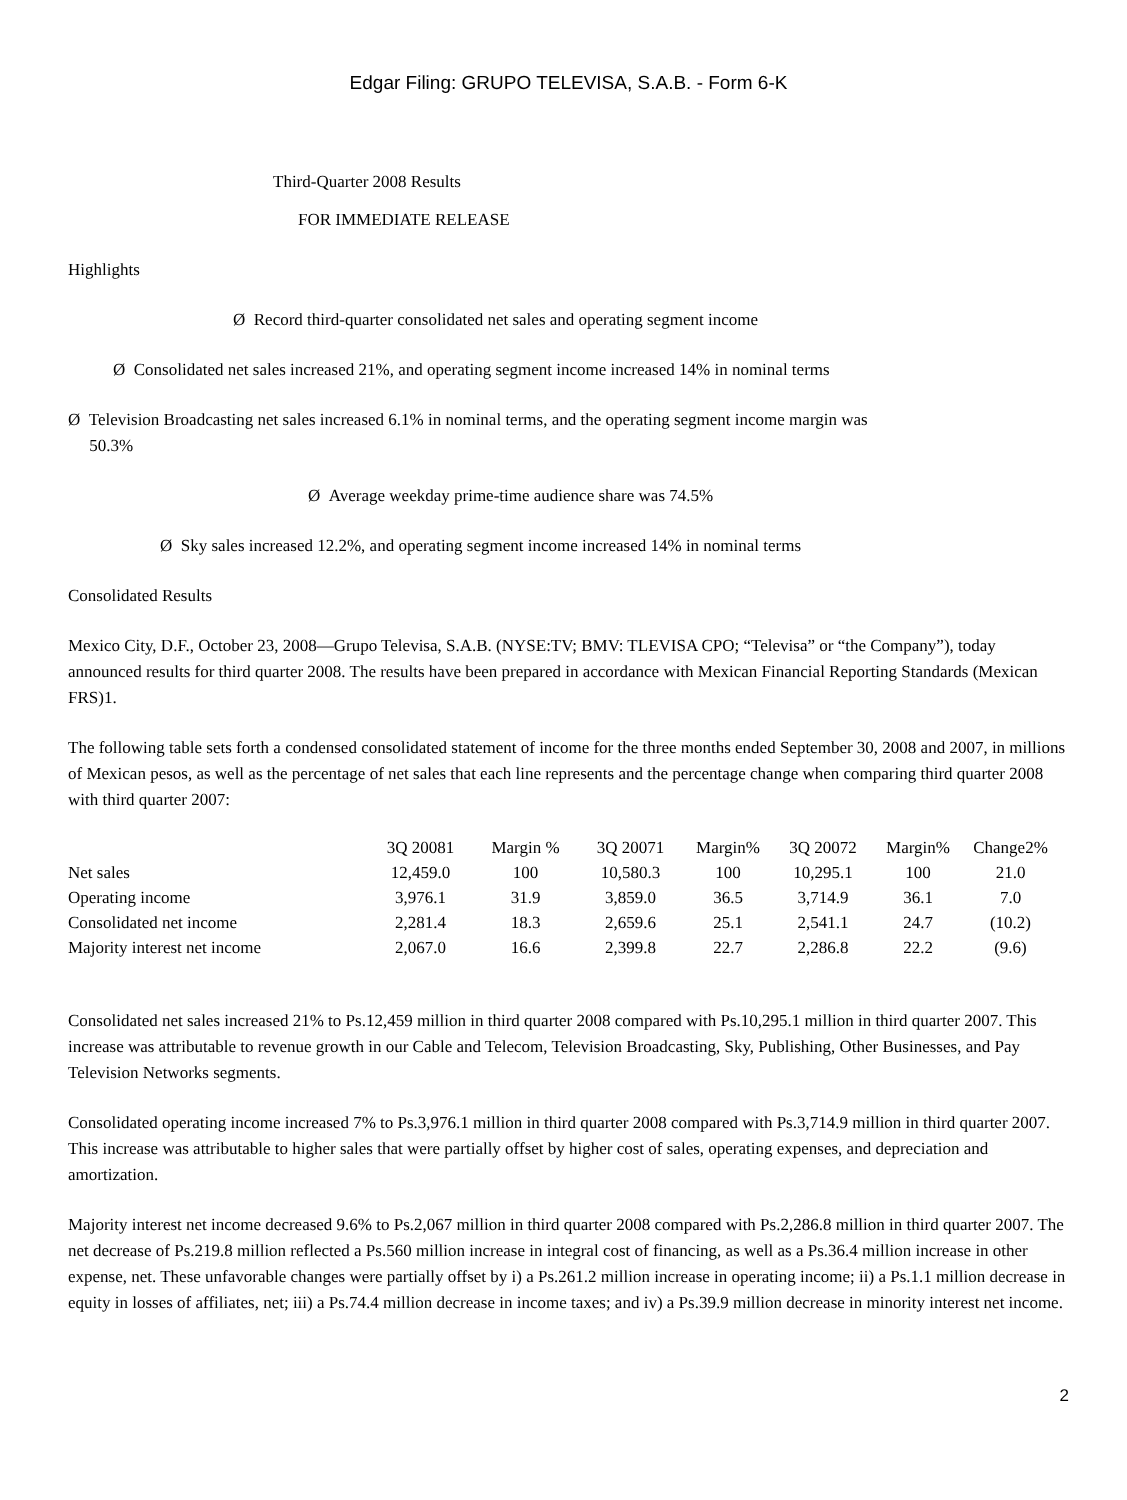Edgar Filing: GRUPO TELEVISA, S.A.B. - Form 6-K
Third-Quarter 2008 Results
FOR IMMEDIATE RELEASE
Highlights
Ø Record third-quarter consolidated net sales and operating segment income
Ø Consolidated net sales increased 21%, and operating segment income increased 14% in nominal terms
Ø Television Broadcasting net sales increased 6.1% in nominal terms, and the operating segment income margin was
50.3%
Ø Average weekday prime-time audience share was 74.5%
Ø Sky sales increased 12.2%, and operating segment income increased 14% in nominal terms
Consolidated Results
Mexico City, D.F., October 23, 2008—Grupo Televisa, S.A.B. (NYSE:TV; BMV: TLEVISA CPO; “Televisa” or “the Company”), today announced results for third quarter 2008. The results have been prepared in accordance with Mexican Financial Reporting Standards (Mexican FRS)1.
The following table sets forth a condensed consolidated statement of income for the three months ended September 30, 2008 and 2007, in millions of Mexican pesos, as well as the percentage of net sales that each line represents and the percentage change when comparing third quarter 2008 with third quarter 2007:
| | 3Q 20081 | Margin % | 3Q 20071 | Margin% | 3Q 20072 | Margin% | Change2% |
| --- | --- | --- | --- | --- | --- | --- | --- |
| Net sales | 12,459.0 | 100 | 10,580.3 | 100 | 10,295.1 | 100 | 21.0 |
| Operating income | 3,976.1 | 31.9 | 3,859.0 | 36.5 | 3,714.9 | 36.1 | 7.0 |
| Consolidated net income | 2,281.4 | 18.3 | 2,659.6 | 25.1 | 2,541.1 | 24.7 | (10.2) |
| Majority interest net income | 2,067.0 | 16.6 | 2,399.8 | 22.7 | 2,286.8 | 22.2 | (9.6) |
Consolidated net sales increased 21% to Ps.12,459 million in third quarter 2008 compared with Ps.10,295.1 million in third quarter 2007. This increase was attributable to revenue growth in our Cable and Telecom, Television Broadcasting, Sky, Publishing, Other Businesses, and Pay Television Networks segments.
Consolidated operating income increased 7% to Ps.3,976.1 million in third quarter 2008 compared with Ps.3,714.9 million in third quarter 2007. This increase was attributable to higher sales that were partially offset by higher cost of sales, operating expenses, and depreciation and amortization.
Majority interest net income decreased 9.6% to Ps.2,067 million in third quarter 2008 compared with Ps.2,286.8 million in third quarter 2007. The net decrease of Ps.219.8 million reflected a Ps.560 million increase in integral cost of financing, as well as a Ps.36.4 million increase in other expense, net. These unfavorable changes were partially offset by i) a Ps.261.2 million increase in operating income; ii) a Ps.1.1 million decrease in equity in losses of affiliates, net; iii) a Ps.74.4 million decrease in income taxes; and iv) a Ps.39.9 million decrease in minority interest net income.
2